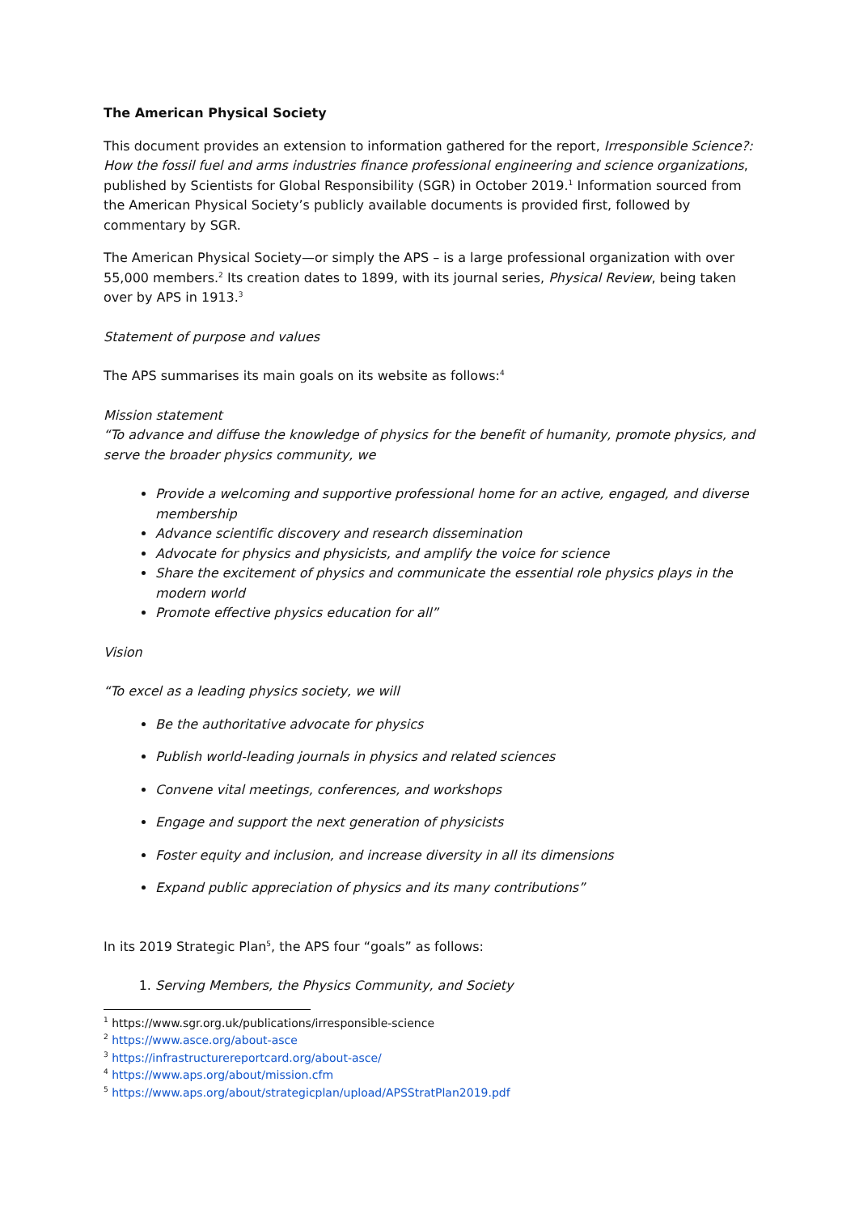The American Physical Society
This document provides an extension to information gathered for the report, Irresponsible Science?: How the fossil fuel and arms industries finance professional engineering and science organizations, published by Scientists for Global Responsibility (SGR) in October 2019.<sup>1</sup> Information sourced from the American Physical Society’s publicly available documents is provided first, followed by commentary by SGR.
The American Physical Society—or simply the APS – is a large professional organization with over 55,000 members.<sup>2</sup> Its creation dates to 1899, with its journal series, Physical Review, being taken over by APS in 1913.<sup>3</sup>
Statement of purpose and values
The APS summarises its main goals on its website as follows:<sup>4</sup>
Mission statement
“To advance and diffuse the knowledge of physics for the benefit of humanity, promote physics, and serve the broader physics community, we
Provide a welcoming and supportive professional home for an active, engaged, and diverse membership
Advance scientific discovery and research dissemination
Advocate for physics and physicists, and amplify the voice for science
Share the excitement of physics and communicate the essential role physics plays in the modern world
Promote effective physics education for all”
Vision
“To excel as a leading physics society, we will
Be the authoritative advocate for physics
Publish world-leading journals in physics and related sciences
Convene vital meetings, conferences, and workshops
Engage and support the next generation of physicists
Foster equity and inclusion, and increase diversity in all its dimensions
Expand public appreciation of physics and its many contributions”
In its 2019 Strategic Plan<sup>5</sup>, the APS four “goals” as follows:
1. Serving Members, the Physics Community, and Society
<sup>1</sup> https://www.sgr.org.uk/publications/irresponsible-science
<sup>2</sup> https://www.asce.org/about-asce
<sup>3</sup> https://infrastructurereportcard.org/about-asce/
<sup>4</sup> https://www.aps.org/about/mission.cfm
<sup>5</sup> https://www.aps.org/about/strategicplan/upload/APSStratPlan2019.pdf